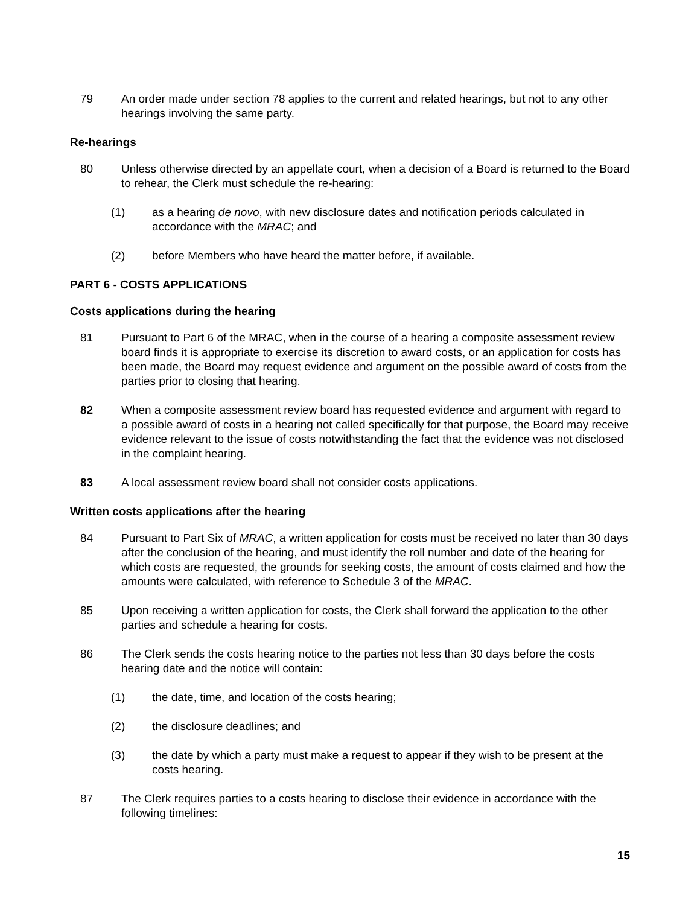79 An order made under section 78 applies to the current and related hearings, but not to any other hearings involving the same party.
Re-hearings
80 Unless otherwise directed by an appellate court, when a decision of a Board is returned to the Board to rehear, the Clerk must schedule the re-hearing:
(1) as a hearing de novo, with new disclosure dates and notification periods calculated in accordance with the MRAC; and
(2) before Members who have heard the matter before, if available.
PART 6 - COSTS APPLICATIONS
Costs applications during the hearing
81 Pursuant to Part 6 of the MRAC, when in the course of a hearing a composite assessment review board finds it is appropriate to exercise its discretion to award costs, or an application for costs has been made, the Board may request evidence and argument on the possible award of costs from the parties prior to closing that hearing.
82 When a composite assessment review board has requested evidence and argument with regard to a possible award of costs in a hearing not called specifically for that purpose, the Board may receive evidence relevant to the issue of costs notwithstanding the fact that the evidence was not disclosed in the complaint hearing.
83 A local assessment review board shall not consider costs applications.
Written costs applications after the hearing
84 Pursuant to Part Six of MRAC, a written application for costs must be received no later than 30 days after the conclusion of the hearing, and must identify the roll number and date of the hearing for which costs are requested, the grounds for seeking costs, the amount of costs claimed and how the amounts were calculated, with reference to Schedule 3 of the MRAC.
85 Upon receiving a written application for costs, the Clerk shall forward the application to the other parties and schedule a hearing for costs.
86 The Clerk sends the costs hearing notice to the parties not less than 30 days before the costs hearing date and the notice will contain:
(1) the date, time, and location of the costs hearing;
(2) the disclosure deadlines; and
(3) the date by which a party must make a request to appear if they wish to be present at the costs hearing.
87 The Clerk requires parties to a costs hearing to disclose their evidence in accordance with the following timelines:
15